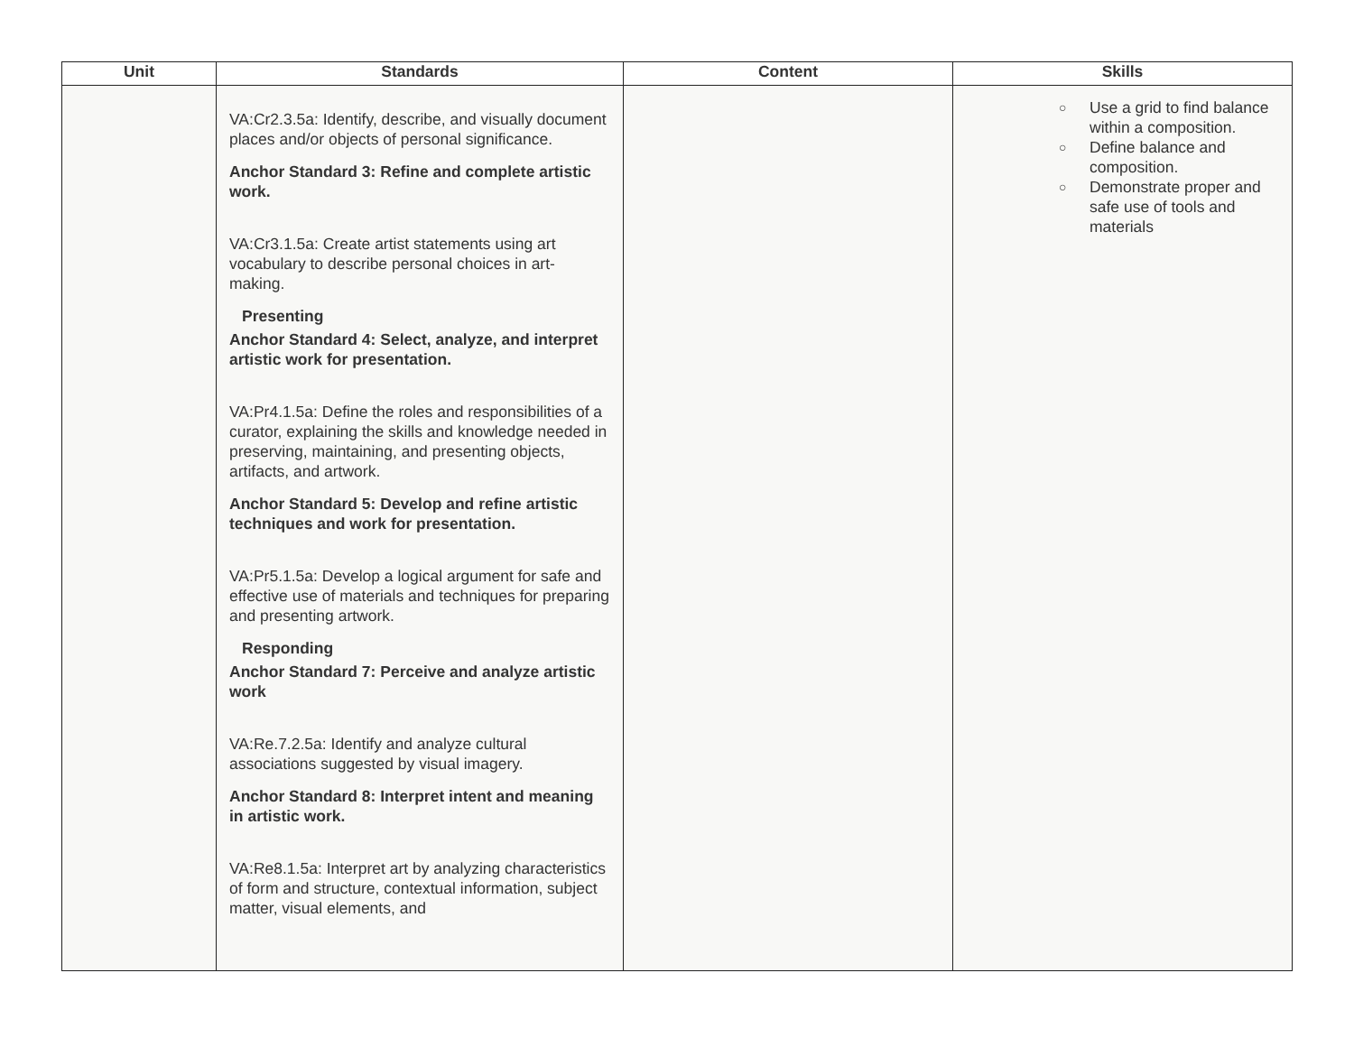| Unit | Standards | Content | Skills |
| --- | --- | --- | --- |
| | VA:Cr2.3.5a: Identify, describe, and visually document places and/or objects of personal significance. Anchor Standard 3: Refine and complete artistic work. VA:Cr3.1.5a: Create artist statements using art vocabulary to describe personal choices in art-making. Presenting Anchor Standard 4: Select, analyze, and interpret artistic work for presentation. VA:Pr4.1.5a: Define the roles and responsibilities of a curator, explaining the skills and knowledge needed in preserving, maintaining, and presenting objects, artifacts, and artwork. Anchor Standard 5: Develop and refine artistic techniques and work for presentation. VA:Pr5.1.5a: Develop a logical argument for safe and effective use of materials and techniques for preparing and presenting artwork. Responding Anchor Standard 7: Perceive and analyze artistic work VA:Re.7.2.5a: Identify and analyze cultural associations suggested by visual imagery. Anchor Standard 8: Interpret intent and meaning in artistic work. VA:Re8.1.5a: Interpret art by analyzing characteristics of form and structure, contextual information, subject matter, visual elements, and | | ○ Use a grid to find balance within a composition. ○ Define balance and composition. ○ Demonstrate proper and safe use of tools and materials |